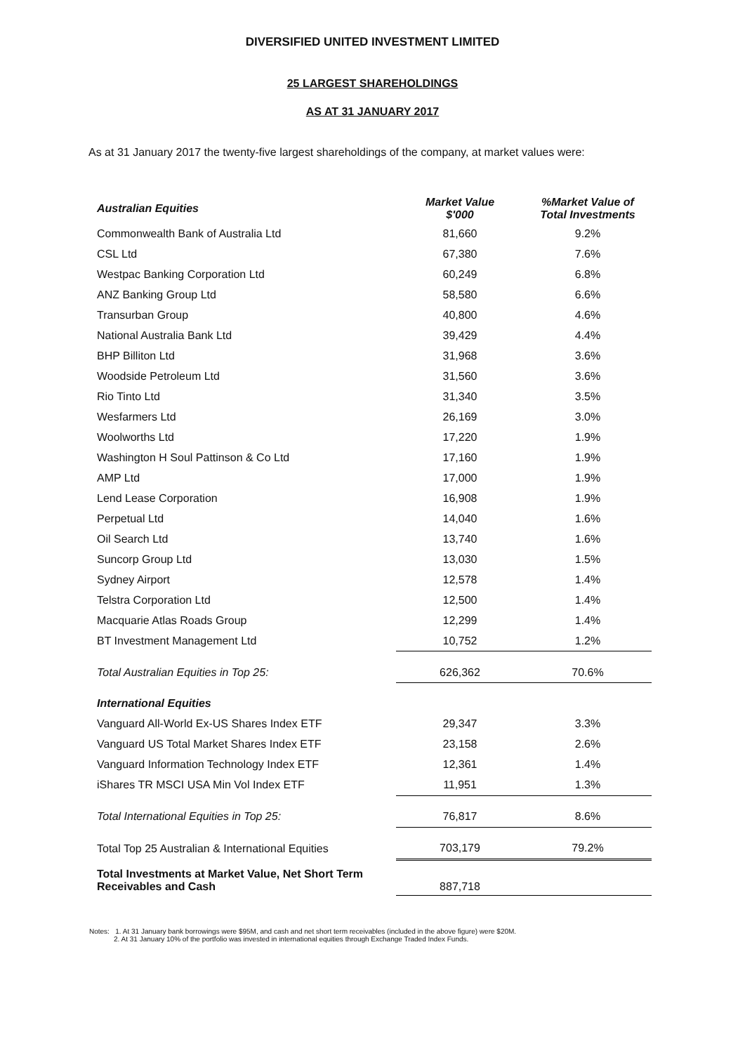DIVERSIFIED UNITED INVESTMENT LIMITED
25 LARGEST SHAREHOLDINGS
AS AT 31 JANUARY 2017
As at 31 January 2017 the twenty-five largest shareholdings of the company, at market values were:
| Australian Equities | Market Value $'000 | %Market Value of Total Investments |
| --- | --- | --- |
| Commonwealth Bank of Australia Ltd | 81,660 | 9.2% |
| CSL Ltd | 67,380 | 7.6% |
| Westpac Banking Corporation Ltd | 60,249 | 6.8% |
| ANZ Banking Group Ltd | 58,580 | 6.6% |
| Transurban Group | 40,800 | 4.6% |
| National Australia Bank Ltd | 39,429 | 4.4% |
| BHP Billiton Ltd | 31,968 | 3.6% |
| Woodside Petroleum Ltd | 31,560 | 3.6% |
| Rio Tinto Ltd | 31,340 | 3.5% |
| Wesfarmers Ltd | 26,169 | 3.0% |
| Woolworths Ltd | 17,220 | 1.9% |
| Washington H Soul Pattinson & Co Ltd | 17,160 | 1.9% |
| AMP Ltd | 17,000 | 1.9% |
| Lend Lease Corporation | 16,908 | 1.9% |
| Perpetual Ltd | 14,040 | 1.6% |
| Oil Search Ltd | 13,740 | 1.6% |
| Suncorp Group Ltd | 13,030 | 1.5% |
| Sydney Airport | 12,578 | 1.4% |
| Telstra Corporation Ltd | 12,500 | 1.4% |
| Macquarie Atlas Roads Group | 12,299 | 1.4% |
| BT Investment Management Ltd | 10,752 | 1.2% |
| Total Australian Equities in Top 25: | 626,362 | 70.6% |
| International Equities | | |
| Vanguard All-World Ex-US Shares Index ETF | 29,347 | 3.3% |
| Vanguard US Total Market Shares Index ETF | 23,158 | 2.6% |
| Vanguard Information Technology Index ETF | 12,361 | 1.4% |
| iShares TR MSCI USA Min Vol Index ETF | 11,951 | 1.3% |
| Total International Equities in Top 25: | 76,817 | 8.6% |
| Total Top 25 Australian & International Equities | 703,179 | 79.2% |
| Total Investments at Market Value, Net Short Term Receivables and Cash | 887,718 | |
Notes: 1. At 31 January bank borrowings were $95M, and cash and net short term receivables (included in the above figure) were $20M.
2. At 31 January 10% of the portfolio was invested in international equities through Exchange Traded Index Funds.